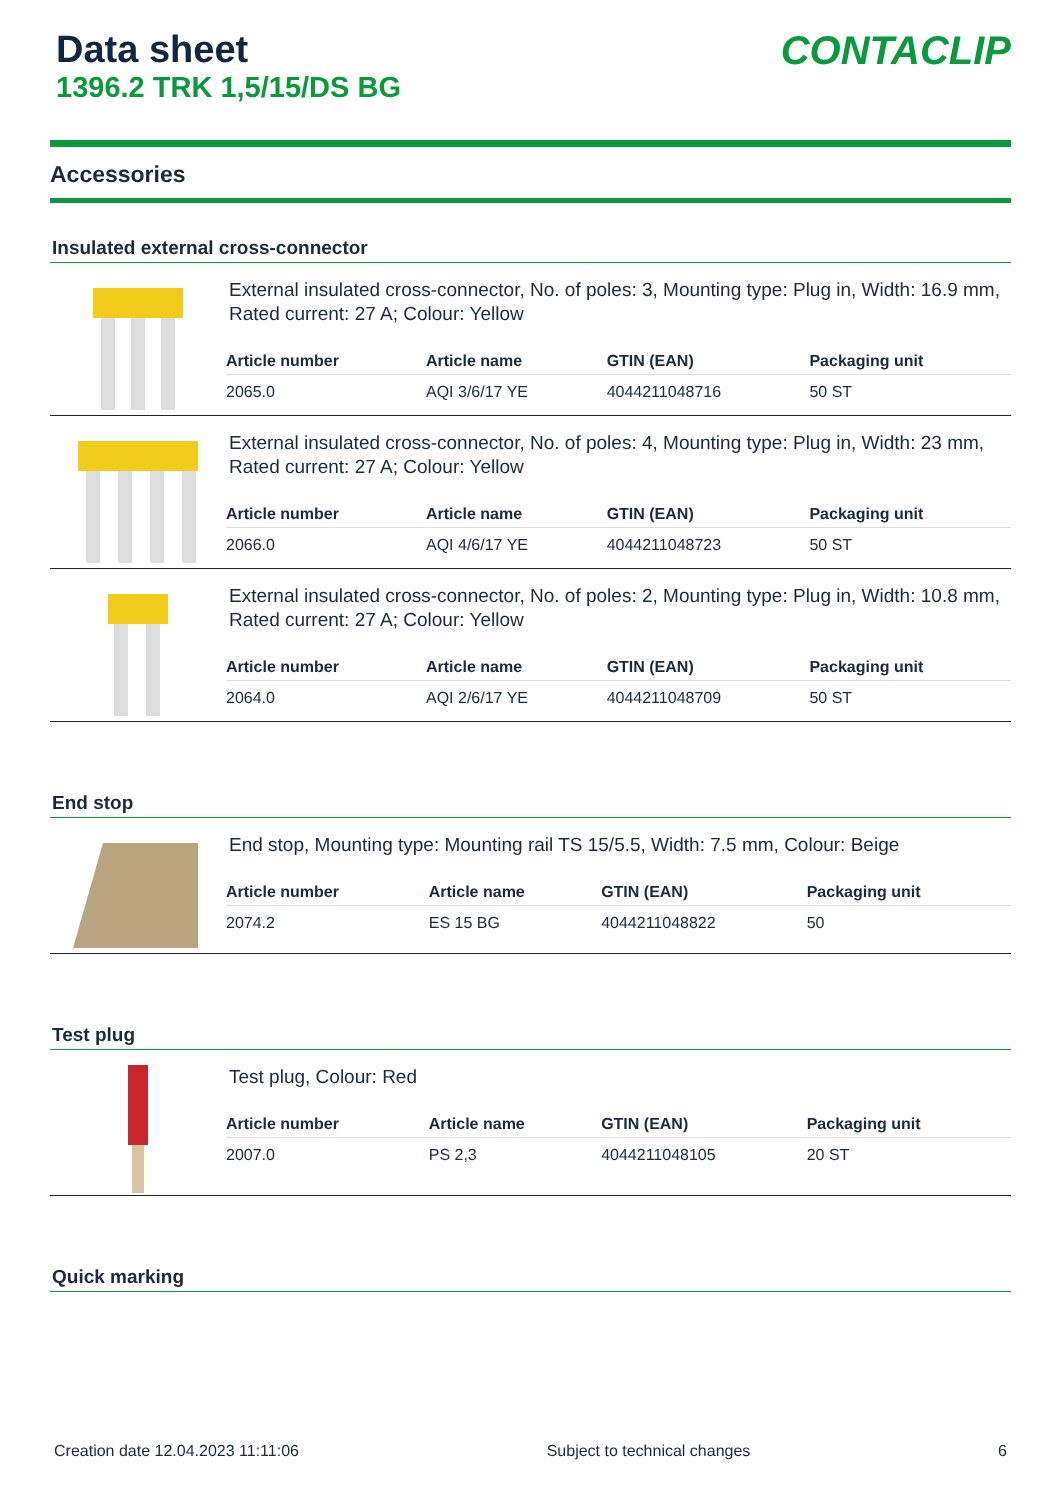Data sheet
1396.2 TRK 1,5/15/DS BG
CONTACLIP
Accessories
Insulated external cross-connector
External insulated cross-connector, No. of poles: 3, Mounting type: Plug in, Width: 16.9 mm, Rated current: 27 A; Colour: Yellow
| Article number | Article name | GTIN (EAN) | Packaging unit |
| --- | --- | --- | --- |
| 2065.0 | AQI 3/6/17 YE | 4044211048716 | 50 ST |
External insulated cross-connector, No. of poles: 4, Mounting type: Plug in, Width: 23 mm, Rated current: 27 A; Colour: Yellow
| Article number | Article name | GTIN (EAN) | Packaging unit |
| --- | --- | --- | --- |
| 2066.0 | AQI 4/6/17 YE | 4044211048723 | 50 ST |
External insulated cross-connector, No. of poles: 2, Mounting type: Plug in, Width: 10.8 mm, Rated current: 27 A; Colour: Yellow
| Article number | Article name | GTIN (EAN) | Packaging unit |
| --- | --- | --- | --- |
| 2064.0 | AQI 2/6/17 YE | 4044211048709 | 50 ST |
End stop
End stop, Mounting type: Mounting rail TS 15/5.5, Width: 7.5 mm, Colour: Beige
| Article number | Article name | GTIN (EAN) | Packaging unit |
| --- | --- | --- | --- |
| 2074.2 | ES 15 BG | 4044211048822 | 50 |
Test plug
Test plug, Colour: Red
| Article number | Article name | GTIN (EAN) | Packaging unit |
| --- | --- | --- | --- |
| 2007.0 | PS 2,3 | 4044211048105 | 20 ST |
Quick marking
Creation date 12.04.2023 11:11:06 Subject to technical changes 6